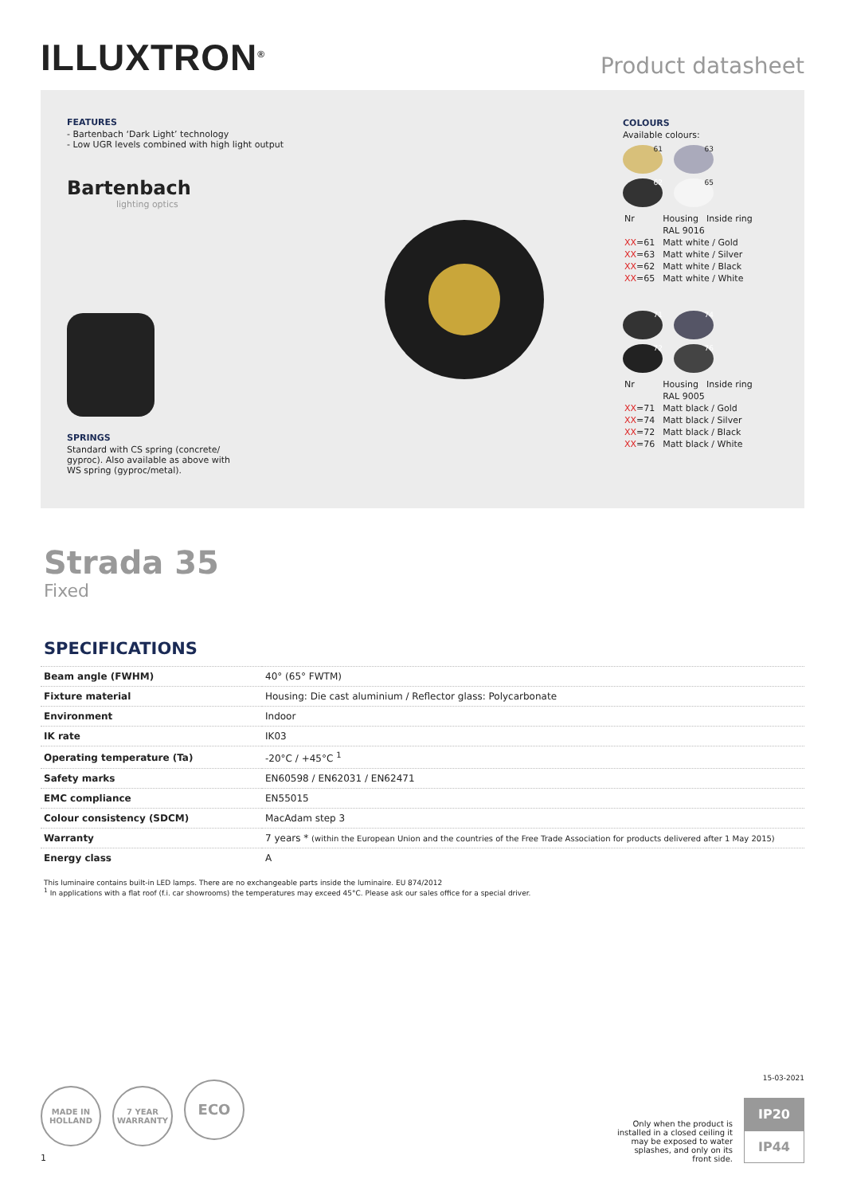ILLUXTRON<sup>®</sup>
Product datasheet
FEATURES
- Bartenbach ‘Dark Light’ technology
- Low UGR levels combined with high light output
Bartenbach
lighting optics
SPRINGS
Standard with CS spring (concrete/
gyproc). Also available as above with
WS spring (gyproc/metal).
COLOURS
Available colours:
61 63
62 65
| Nr | Housing | Inside ring |
| | RAL 9016 | |
| XX =61 | Matt white / Gold | |
| XX =63 | Matt white / Silver | |
| XX =62 | Matt white / Black | |
| XX =65 | Matt white / White | |
71 74
72 76
| Nr | Housing | Inside ring |
| | RAL 9005 | |
| XX =71 | Matt black / Gold | |
| XX =74 | Matt black / Silver | |
| XX =72 | Matt black / Black | |
| XX =76 | Matt black / White | |
Strada 35
Fixed
SPECIFICATIONS
| Beam angle (FWHM) | 40° (65° FWTM) |
| Fixture material | Housing: Die cast aluminium / Reflector glass: Polycarbonate |
| Environment | Indoor |
| IK rate | IK03 |
| Operating temperature (Ta) | -20°C / +45°C <sup>1</sup> |
| Safety marks | EN60598 / EN62031 / EN62471 |
| EMC compliance | EN55015 |
| Colour consistency (SDCM) | MacAdam step 3 |
| Warranty | 7 years * (within the European Union and the countries of the Free Trade Association for products delivered after 1 May 2015) |
| Energy class | A |
This luminaire contains built-in LED lamps. There are no exchangeable parts inside the luminaire. EU 874/2012
<sup>1</sup> In applications with a flat roof (f.i. car showrooms) the temperatures may exceed 45°C. Please ask our sales office for a special driver.
MADE IN
HOLLAND 7 YEAR
WARRANTY ECO
1
Only when the product is installed in a closed ceiling it may be exposed to water splashes, and only on its front side.
15-03-2021
IP20
IP44